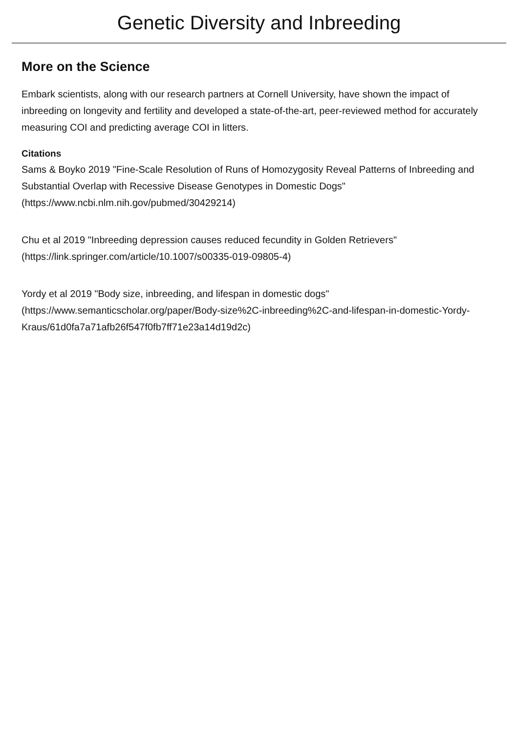Genetic Diversity and Inbreeding
More on the Science
Embark scientists, along with our research partners at Cornell University, have shown the impact of inbreeding on longevity and fertility and developed a state-of-the-art, peer-reviewed method for accurately measuring COI and predicting average COI in litters.
Citations
Sams & Boyko 2019 "Fine-Scale Resolution of Runs of Homozygosity Reveal Patterns of Inbreeding and Substantial Overlap with Recessive Disease Genotypes in Domestic Dogs" (https://www.ncbi.nlm.nih.gov/pubmed/30429214)
Chu et al 2019 "Inbreeding depression causes reduced fecundity in Golden Retrievers"
(https://link.springer.com/article/10.1007/s00335-019-09805-4)
Yordy et al 2019 "Body size, inbreeding, and lifespan in domestic dogs"
(https://www.semanticscholar.org/paper/Body-size%2C-inbreeding%2C-and-lifespan-in-domestic-Yordy-Kraus/61d0fa7a71afb26f547f0fb7ff71e23a14d19d2c)